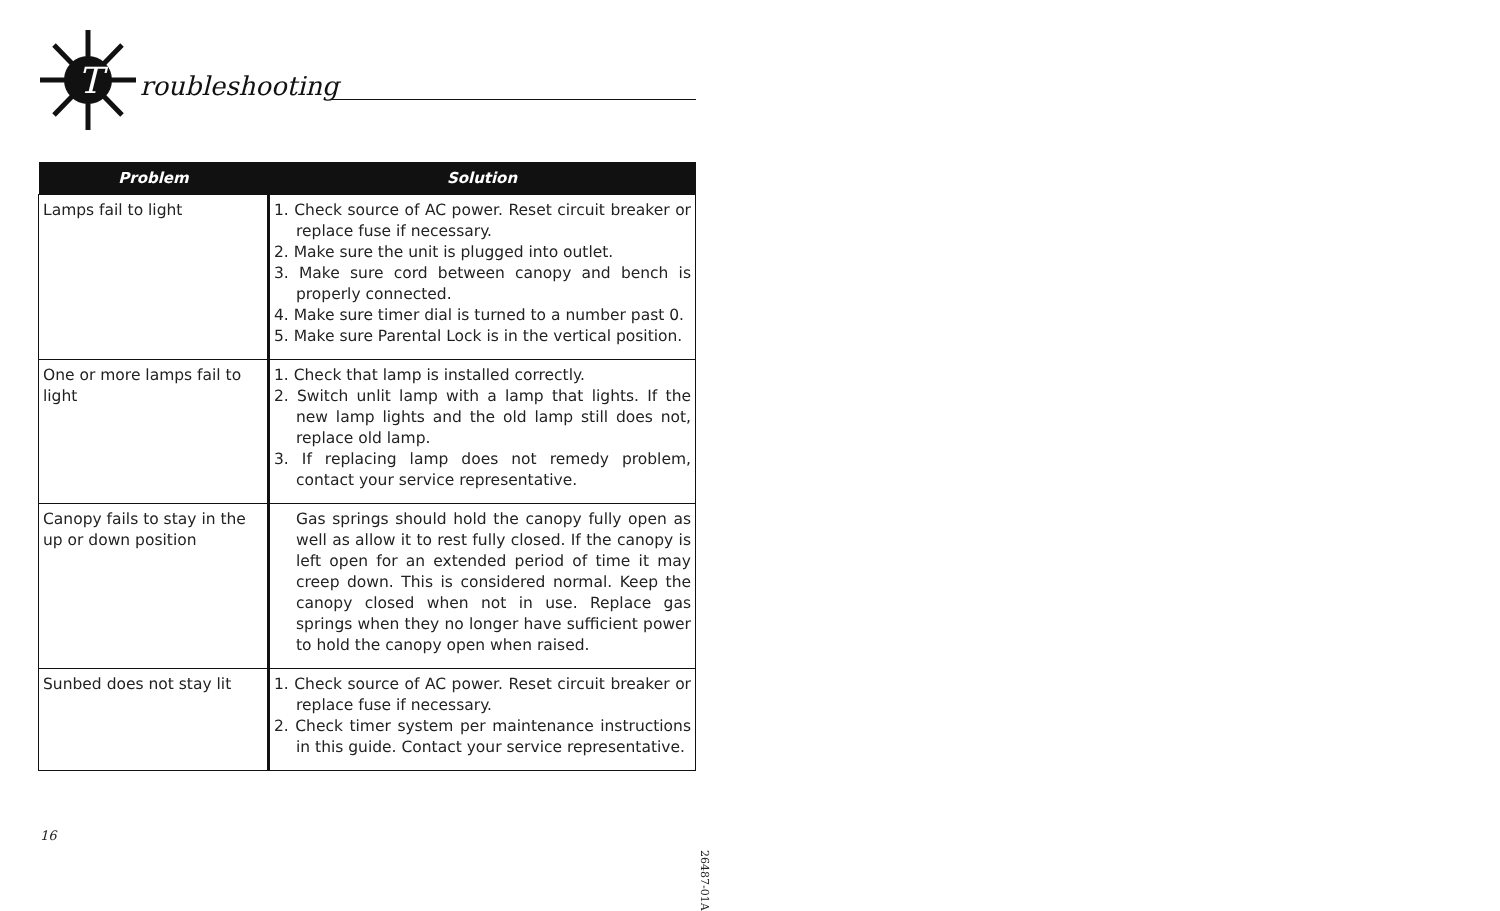T
roubleshooting
| Problem | Solution |
| --- | --- |
| Lamps fail to light | 1. Check source of AC power. Reset circuit breaker or replace fuse if necessary. 2. Make sure the unit is plugged into outlet. 3. Make sure cord between canopy and bench is properly connected. 4. Make sure timer dial is turned to a number past 0. 5. Make sure Parental Lock is in the vertical position. |
| One or more lamps fail to light | 1. Check that lamp is installed correctly. 2. Switch unlit lamp with a lamp that lights. If the new lamp lights and the old lamp still does not, replace old lamp. 3. If replacing lamp does not remedy problem, contact your service representative. |
| Canopy fails to stay in the up or down position | Gas springs should hold the canopy fully open as well as allow it to rest fully closed. If the canopy is left open for an extended period of time it may creep down. This is considered normal. Keep the canopy closed when not in use. Replace gas springs when they no longer have sufficient power to hold the canopy open when raised. |
| Sunbed does not stay lit | 1. Check source of AC power. Reset circuit breaker or replace fuse if necessary. 2. Check timer system per maintenance instructions in this guide. Contact your service representative. |
16
26487-01A